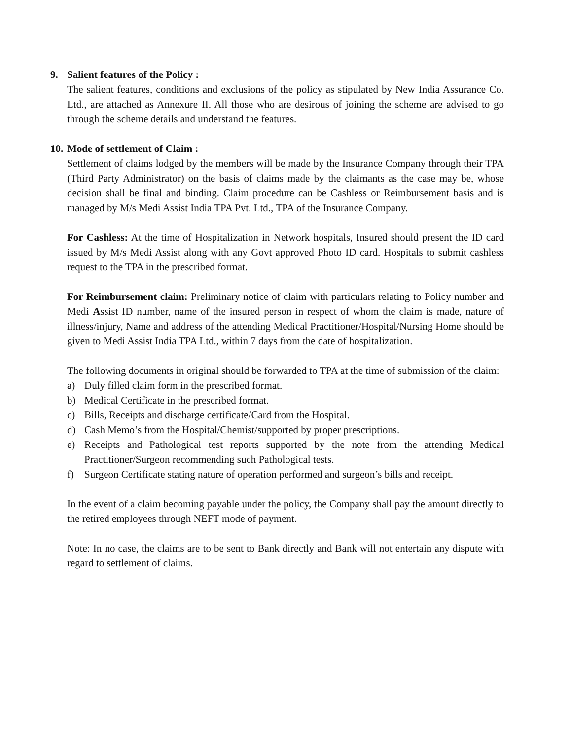9. Salient features of the Policy :
The salient features, conditions and exclusions of the policy as stipulated by New India Assurance Co. Ltd., are attached as Annexure II. All those who are desirous of joining the scheme are advised to go through the scheme details and understand the features.
10. Mode of settlement of Claim :
Settlement of claims lodged by the members will be made by the Insurance Company through their TPA (Third Party Administrator) on the basis of claims made by the claimants as the case may be, whose decision shall be final and binding. Claim procedure can be Cashless or Reimbursement basis and is managed by M/s Medi Assist India TPA Pvt. Ltd., TPA of the Insurance Company.
For Cashless: At the time of Hospitalization in Network hospitals, Insured should present the ID card issued by M/s Medi Assist along with any Govt approved Photo ID card. Hospitals to submit cashless request to the TPA in the prescribed format.
For Reimbursement claim: Preliminary notice of claim with particulars relating to Policy number and Medi Assist ID number, name of the insured person in respect of whom the claim is made, nature of illness/injury, Name and address of the attending Medical Practitioner/Hospital/Nursing Home should be given to Medi Assist India TPA Ltd., within 7 days from the date of hospitalization.
The following documents in original should be forwarded to TPA at the time of submission of the claim:
a) Duly filled claim form in the prescribed format.
b) Medical Certificate in the prescribed format.
c) Bills, Receipts and discharge certificate/Card from the Hospital.
d) Cash Memo’s from the Hospital/Chemist/supported by proper prescriptions.
e) Receipts and Pathological test reports supported by the note from the attending Medical Practitioner/Surgeon recommending such Pathological tests.
f) Surgeon Certificate stating nature of operation performed and surgeon’s bills and receipt.
In the event of a claim becoming payable under the policy, the Company shall pay the amount directly to the retired employees through NEFT mode of payment.
Note: In no case, the claims are to be sent to Bank directly and Bank will not entertain any dispute with regard to settlement of claims.